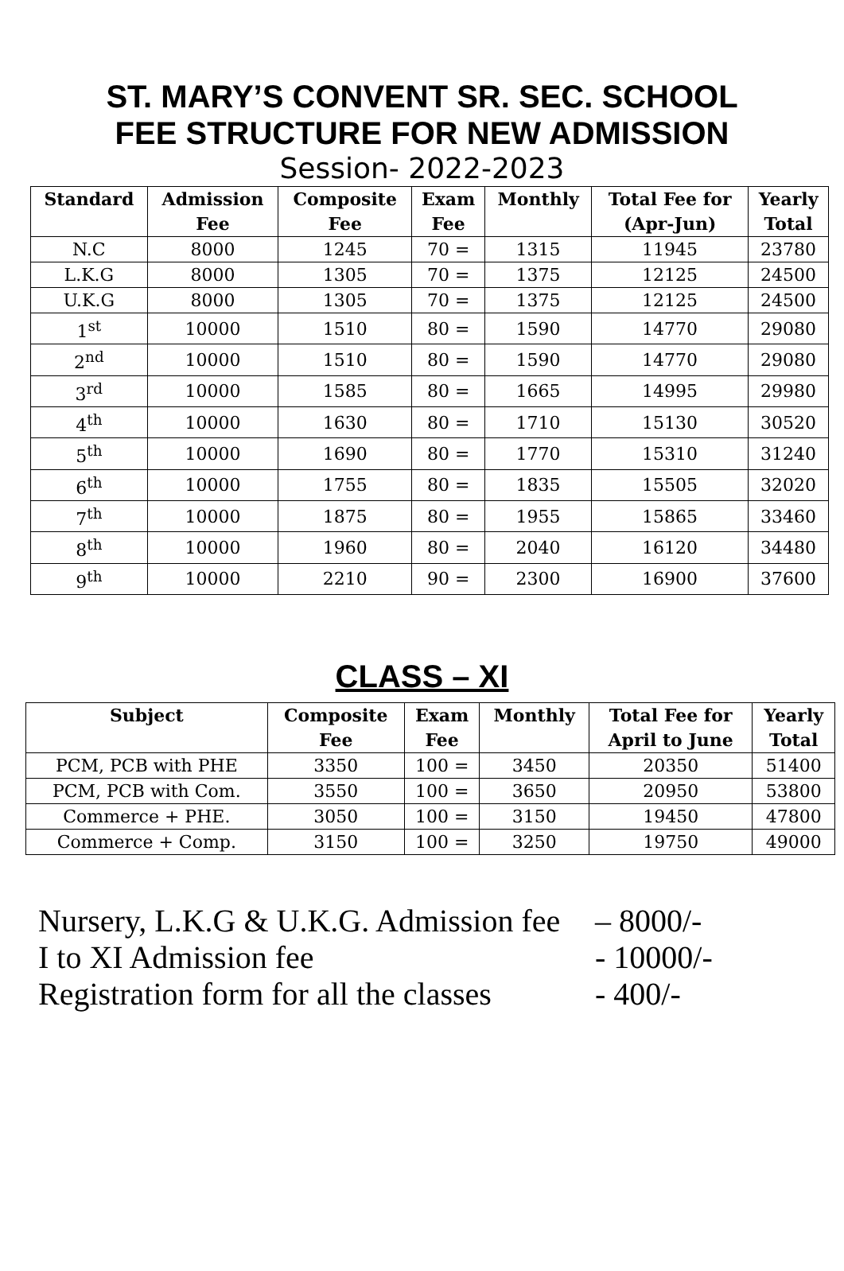ST. MARY’S CONVENT SR. SEC. SCHOOL
FEE STRUCTURE FOR NEW ADMISSION
Session- 2022-2023
| Standard | Admission Fee | Composite Fee | Exam Fee | Monthly | Total Fee for (Apr-Jun) | Yearly Total |
| --- | --- | --- | --- | --- | --- | --- |
| N.C | 8000 | 1245 | 70 = | 1315 | 11945 | 23780 |
| L.K.G | 8000 | 1305 | 70 = | 1375 | 12125 | 24500 |
| U.K.G | 8000 | 1305 | 70 = | 1375 | 12125 | 24500 |
| 1<sup>st</sup> | 10000 | 1510 | 80 = | 1590 | 14770 | 29080 |
| 2<sup>nd</sup> | 10000 | 1510 | 80 = | 1590 | 14770 | 29080 |
| 3<sup>rd</sup> | 10000 | 1585 | 80 = | 1665 | 14995 | 29980 |
| 4<sup>th</sup> | 10000 | 1630 | 80 = | 1710 | 15130 | 30520 |
| 5<sup>th</sup> | 10000 | 1690 | 80 = | 1770 | 15310 | 31240 |
| 6<sup>th</sup> | 10000 | 1755 | 80 = | 1835 | 15505 | 32020 |
| 7<sup>th</sup> | 10000 | 1875 | 80 = | 1955 | 15865 | 33460 |
| 8<sup>th</sup> | 10000 | 1960 | 80 = | 2040 | 16120 | 34480 |
| 9<sup>th</sup> | 10000 | 2210 | 90 = | 2300 | 16900 | 37600 |
CLASS – XI
| Subject | Composite Fee | Exam Fee | Monthly | Total Fee for April to June | Yearly Total |
| --- | --- | --- | --- | --- | --- |
| PCM, PCB with PHE | 3350 | 100 = | 3450 | 20350 | 51400 |
| PCM, PCB with Com. | 3550 | 100 = | 3650 | 20950 | 53800 |
| Commerce + PHE. | 3050 | 100 = | 3150 | 19450 | 47800 |
| Commerce + Comp. | 3150 | 100 = | 3250 | 19750 | 49000 |
Nursery, L.K.G & U.K.G. Admission fee – 8000/-
I to XI Admission fee - 10000/-
Registration form for all the classes - 400/-